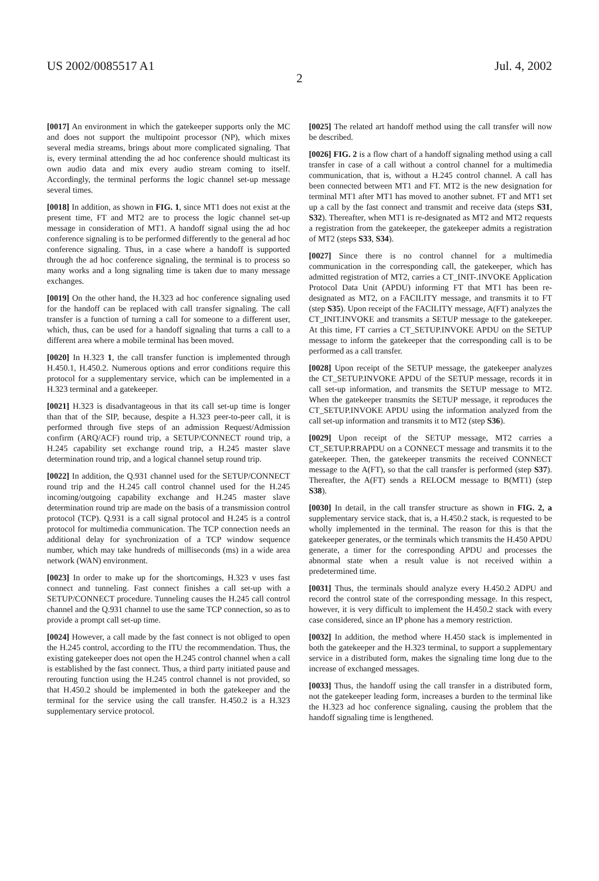US 2002/0085517 A1 Jul. 4, 2002
2
[0017] An environment in which the gatekeeper supports only the MC and does not support the multipoint processor (NP), which mixes several media streams, brings about more complicated signaling. That is, every terminal attending the ad hoc conference should multicast its own audio data and mix every audio stream coming to itself. Accordingly, the terminal performs the logic channel set-up message several times.
[0018] In addition, as shown in FIG. 1, since MT1 does not exist at the present time, FT and MT2 are to process the logic channel set-up message in consideration of MT1. A handoff signal using the ad hoc conference signaling is to be performed differently to the general ad hoc conference signaling. Thus, in a case where a handoff is supported through the ad hoc conference signaling, the terminal is to process so many works and a long signaling time is taken due to many message exchanges.
[0019] On the other hand, the H.323 ad hoc conference signaling used for the handoff can be replaced with call transfer signaling. The call transfer is a function of turning a call for someone to a different user, which, thus, can be used for a handoff signaling that turns a call to a different area where a mobile terminal has been moved.
[0020] In H.323 1, the call transfer function is implemented through H.450.1, H.450.2. Numerous options and error conditions require this protocol for a supplementary service, which can be implemented in a H.323 terminal and a gatekeeper.
[0021] H.323 is disadvantageous in that its call set-up time is longer than that of the SIP, because, despite a H.323 peer-to-peer call, it is performed through five steps of an admission Request/Admission confirm (ARQ/ACF) round trip, a SETUP/CONNECT round trip, a H.245 capability set exchange round trip, a H.245 master slave determination round trip, and a logical channel setup round trip.
[0022] In addition, the Q.931 channel used for the SETUP/CONNECT round trip and the H.245 call control channel used for the H.245 incoming/outgoing capability exchange and H.245 master slave determination round trip are made on the basis of a transmission control protocol (TCP). Q.931 is a call signal protocol and H.245 is a control protocol for multimedia communication. The TCP connection needs an additional delay for synchronization of a TCP window sequence number, which may take hundreds of milliseconds (ms) in a wide area network (WAN) environment.
[0023] In order to make up for the shortcomings, H.323 v uses fast connect and tunneling. Fast connect finishes a call set-up with a SETUP/CONNECT procedure. Tunneling causes the H.245 call control channel and the Q.931 channel to use the same TCP connection, so as to provide a prompt call set-up time.
[0024] However, a call made by the fast connect is not obliged to open the H.245 control, according to the ITU the recommendation. Thus, the existing gatekeeper does not open the H.245 control channel when a call is established by the fast connect. Thus, a third party initiated pause and rerouting function using the H.245 control channel is not provided, so that H.450.2 should be implemented in both the gatekeeper and the terminal for the service using the call transfer. H.450.2 is a H.323 supplementary service protocol.
[0025] The related art handoff method using the call transfer will now be described.
[0026] FIG. 2 is a flow chart of a handoff signaling method using a call transfer in case of a call without a control channel for a multimedia communication, that is, without a H.245 control channel. A call has been connected between MT1 and FT. MT2 is the new designation for terminal MT1 after MT1 has moved to another subnet. FT and MT1 set up a call by the fast connect and transmit and receive data (steps S31, S32). Thereafter, when MT1 is re-designated as MT2 and MT2 requests a registration from the gatekeeper, the gatekeeper admits a registration of MT2 (steps S33, S34).
[0027] Since there is no control channel for a multimedia communication in the corresponding call, the gatekeeper, which has admitted registration of MT2, carries a CT_INIT-.INVOKE Application Protocol Data Unit (APDU) informing FT that MT1 has been re-designated as MT2, on a FACILITY message, and transmits it to FT (step S35). Upon receipt of the FACILITY message, A(FT) analyzes the CT_INIT.INVOKE and transmits a SETUP message to the gatekeeper. At this time, FT carries a CT_SETUP.INVOKE APDU on the SETUP message to inform the gatekeeper that the corresponding call is to be performed as a call transfer.
[0028] Upon receipt of the SETUP message, the gatekeeper analyzes the CT_SETUP.INVOKE APDU of the SETUP message, records it in call set-up information, and transmits the SETUP message to MT2. When the gatekeeper transmits the SETUP message, it reproduces the CT_SETUP.INVOKE APDU using the information analyzed from the call set-up information and transmits it to MT2 (step S36).
[0029] Upon receipt of the SETUP message, MT2 carries a CT_SETUP.RRAPDU on a CONNECT message and transmits it to the gatekeeper. Then, the gatekeeper transmits the received CONNECT message to the A(FT), so that the call transfer is performed (step S37). Thereafter, the A(FT) sends a RELOCM message to B(MT1) (step S38).
[0030] In detail, in the call transfer structure as shown in FIG. 2, a supplementary service stack, that is, a H.450.2 stack, is requested to be wholly implemented in the terminal. The reason for this is that the gatekeeper generates, or the terminals which transmits the H.450 APDU generate, a timer for the corresponding APDU and processes the abnormal state when a result value is not received within a predetermined time.
[0031] Thus, the terminals should analyze every H.450.2 ADPU and record the control state of the corresponding message. In this respect, however, it is very difficult to implement the H.450.2 stack with every case considered, since an IP phone has a memory restriction.
[0032] In addition, the method where H.450 stack is implemented in both the gatekeeper and the H.323 terminal, to support a supplementary service in a distributed form, makes the signaling time long due to the increase of exchanged messages.
[0033] Thus, the handoff using the call transfer in a distributed form, not the gatekeeper leading form, increases a burden to the terminal like the H.323 ad hoc conference signaling, causing the problem that the handoff signaling time is lengthened.